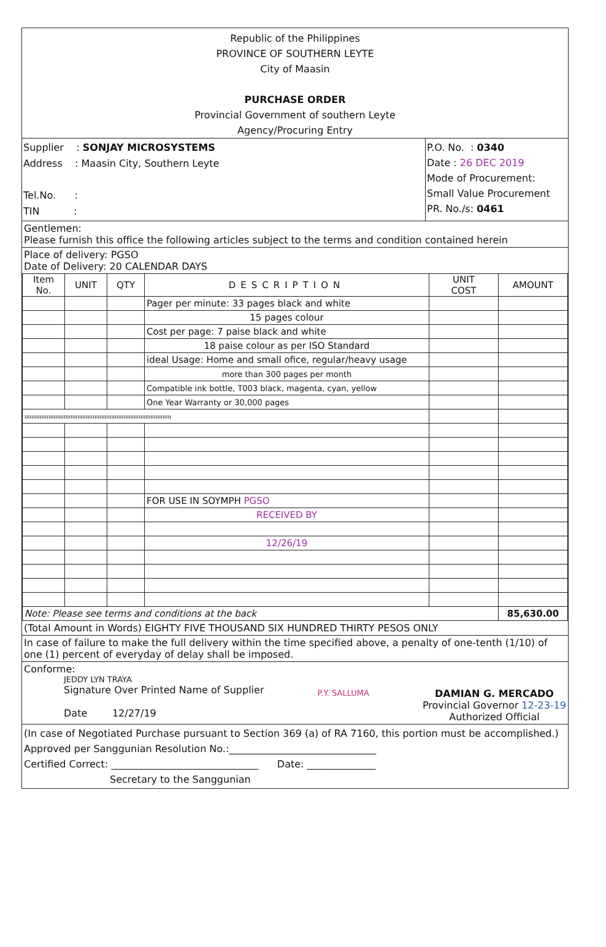Republic of the Philippines
PROVINCE OF SOUTHERN LEYTE
City of Maasin
PURCHASE ORDER
Provincial Government of southern Leyte
Agency/Procuring Entry
Supplier : SONJAY MICROSYSTEMS
Address : Maasin City, Southern Leyte
Tel.No. :
TIN :
P.O. No. : 0340
Date : 26 DEC 2019
Mode of Procurement:
Small Value Procurement
PR. No./s: 0461
Gentlemen:
Please furnish this office the following articles subject to the terms and condition contained herein
Place of delivery: PGSO
Date of Delivery: 20 CALENDAR DAYS
| Item No. | UNIT | QTY | DESCRIPTION | UNIT COST | AMOUNT |
| --- | --- | --- | --- | --- | --- |
| | | | Pager per minute: 33 pages black and white | | |
| | | | 15 pages colour | | |
| | | | Cost per page: 7 paise black and white | | |
| | | | 18 paise colour as per ISO Standard | | |
| | | | ideal Usage: Home and small ofice, regular/heavy usage | | |
| | | | more than 300 pages per month | | |
| | | | Compatible ink bottle, T003 black, magenta, cyan, yellow | | |
| | | | One Year Warranty or 30,000 pages | | |
| ıııııııııııııııııııııııııııııııııııııııııııııııııııııııııııııııııııııııııııııııııııııı | | | | | |
| | | | FOR USE IN SOYMPH PGSO | | |
| | | | RECEIVED BY | | |
| | | | 12/26/19 | | |
| Note: Please see terms and conditions at the back | | | | | 85,630.00 |
(Total Amount in Words) EIGHTY FIVE THOUSAND SIX HUNDRED THIRTY PESOS ONLY
In case of failure to make the full delivery within the time specified above, a penalty of one-tenth (1/10) of one (1) percent of everyday of delay shall be imposed.
Conforme:
JEDDY LYN TRAYA
Signature Over Printed Name of Supplier
Date 12/27/19
P.Y. SALLUMA
DAMIAN G. MERCADO
Provincial Governor 12-23-19
Authorized Official
(In case of Negotiated Purchase pursuant to Section 369 (a) of RA 7160, this portion must be accomplished.)
Approved per Sanggunian Resolution No.:______________________________
Certified Correct: ______________________________ Date: ______________
Secretary to the Sanggunian